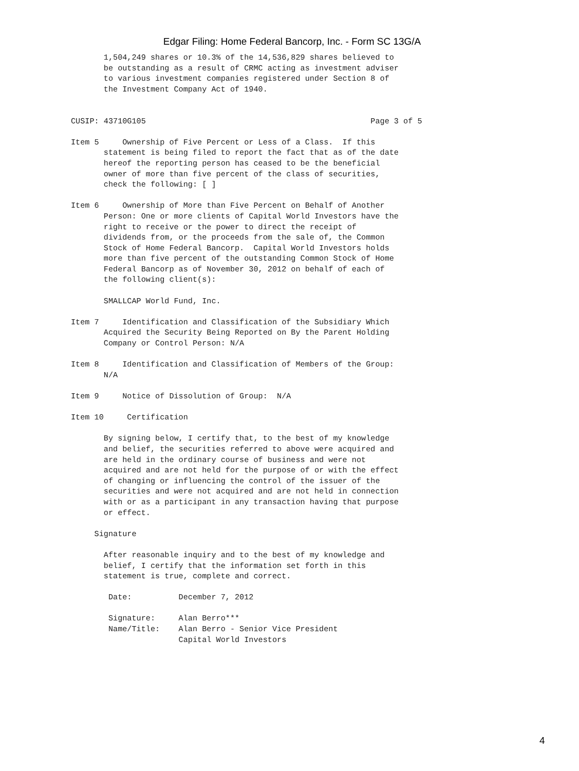Edgar Filing: Home Federal Bancorp, Inc. - Form SC 13G/A
       1,504,249 shares or 10.3% of the 14,536,829 shares believed to
       be outstanding as a result of CRMC acting as investment adviser
       to various investment companies registered under Section 8 of
       the Investment Company Act of 1940.


CUSIP: 43710G105                                                Page 3 of 5

Item 5     Ownership of Five Percent or Less of a Class.  If this
       statement is being filed to report the fact that as of the date
       hereof the reporting person has ceased to be the beneficial
       owner of more than five percent of the class of securities,
       check the following: [ ]

Item 6     Ownership of More than Five Percent on Behalf of Another
       Person: One or more clients of Capital World Investors have the
       right to receive or the power to direct the receipt of
       dividends from, or the proceeds from the sale of, the Common
       Stock of Home Federal Bancorp.  Capital World Investors holds
       more than five percent of the outstanding Common Stock of Home
       Federal Bancorp as of November 30, 2012 on behalf of each of
       the following client(s):

       SMALLCAP World Fund, Inc.

Item 7     Identification and Classification of the Subsidiary Which
       Acquired the Security Being Reported on By the Parent Holding
       Company or Control Person: N/A

Item 8     Identification and Classification of Members of the Group:
       N/A

Item 9     Notice of Dissolution of Group:  N/A

Item 10     Certification

       By signing below, I certify that, to the best of my knowledge
       and belief, the securities referred to above were acquired and
       are held in the ordinary course of business and were not
       acquired and are not held for the purpose of or with the effect
       of changing or influencing the control of the issuer of the
       securities and were not acquired and are not held in connection
       with or as a participant in any transaction having that purpose
       or effect.

     Signature

       After reasonable inquiry and to the best of my knowledge and
       belief, I certify that the information set forth in this
       statement is true, complete and correct.

        Date:          December 7, 2012

        Signature:     Alan Berro***
        Name/Title:    Alan Berro - Senior Vice President
                       Capital World Investors
4